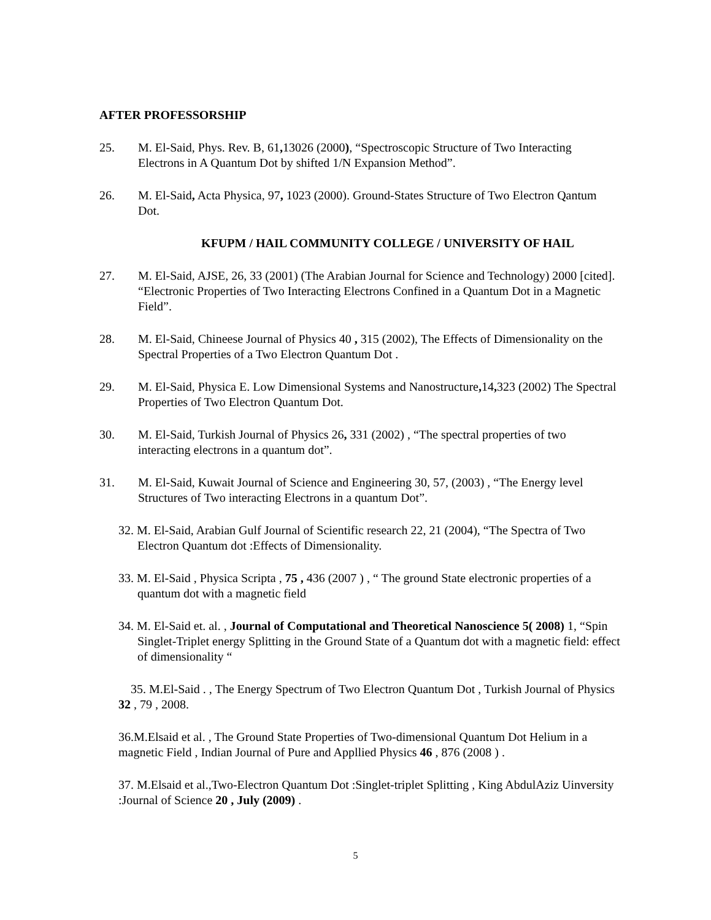AFTER PROFESSORSHIP
25. M. El-Said, Phys. Rev. B, 61, 13026 (2000), “Spectroscopic Structure of Two Interacting Electrons in A Quantum Dot by shifted 1/N Expansion Method”.
26. M. El-Said, Acta Physica, 97, 1023 (2000). Ground-States Structure of Two Electron Qantum Dot.
KFUPM / HAIL COMMUNITY COLLEGE / UNIVERSITY OF HAIL
27. M. El-Said, AJSE, 26, 33 (2001) (The Arabian Journal for Science and Technology) 2000 [cited]. “Electronic Properties of Two Interacting Electrons Confined in a Quantum Dot in a Magnetic Field”.
28. M. El-Said, Chineese Journal of Physics 40 , 315 (2002), The Effects of Dimensionality on the Spectral Properties of a Two Electron Quantum Dot .
29. M. El-Said, Physica E. Low Dimensional Systems and Nanostructure, 14, 323 (2002) The Spectral Properties of Two Electron Quantum Dot.
30. M. El-Said, Turkish Journal of Physics 26, 331 (2002) , “The spectral properties of two interacting electrons in a quantum dot”.
31. M. El-Said, Kuwait Journal of Science and Engineering 30, 57, (2003) , “The Energy level Structures of Two interacting Electrons in a quantum Dot”.
32. M. El-Said, Arabian Gulf Journal of Scientific research 22, 21 (2004), “The Spectra of Two Electron Quantum dot :Effects of Dimensionality.
33. M. El-Said , Physica Scripta , 75 , 436 (2007 ) , “ The ground State electronic properties of a quantum dot with a magnetic field
34. M. El-Said et. al. , Journal of Computational and Theoretical Nanoscience 5( 2008) 1, “Spin Singlet-Triplet energy Splitting in the Ground State of a Quantum dot with a magnetic field: effect of dimensionality “
35. M.El-Said . , The Energy Spectrum of Two Electron Quantum Dot , Turkish Journal of Physics 32 , 79 , 2008.
36.M.Elsaid et al. , The Ground State Properties of Two-dimensional Quantum Dot Helium in a magnetic Field , Indian Journal of Pure and Appllied Physics 46 , 876 (2008 ) .
37. M.Elsaid et al.,Two-Electron Quantum Dot :Singlet-triplet Splitting , King AbdulAziz Uinversity :Journal of Science 20 , July (2009) .
5